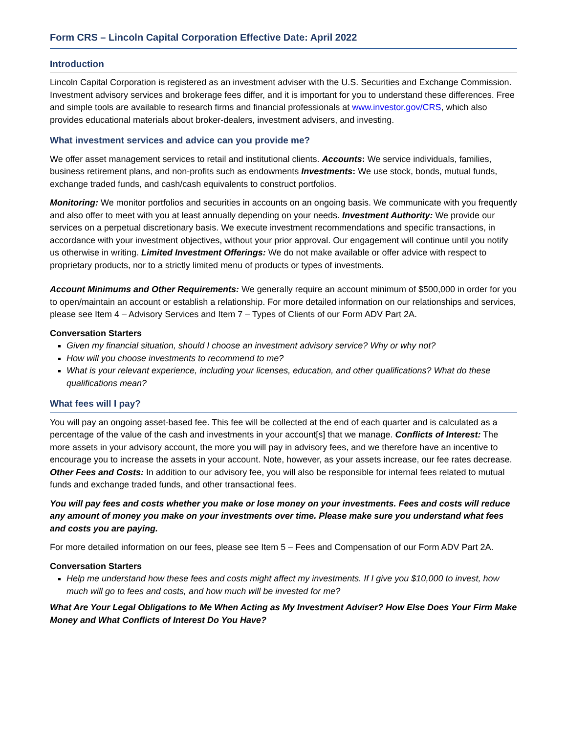Form CRS – Lincoln Capital Corporation Effective Date: April 2022
Introduction
Lincoln Capital Corporation is registered as an investment adviser with the U.S. Securities and Exchange Commission. Investment advisory services and brokerage fees differ, and it is important for you to understand these differences. Free and simple tools are available to research firms and financial professionals at www.investor.gov/CRS, which also provides educational materials about broker-dealers, investment advisers, and investing.
What investment services and advice can you provide me?
We offer asset management services to retail and institutional clients. Accounts: We service individuals, families, business retirement plans, and non-profits such as endowments Investments: We use stock, bonds, mutual funds, exchange traded funds, and cash/cash equivalents to construct portfolios.
Monitoring: We monitor portfolios and securities in accounts on an ongoing basis. We communicate with you frequently and also offer to meet with you at least annually depending on your needs. Investment Authority: We provide our services on a perpetual discretionary basis. We execute investment recommendations and specific transactions, in accordance with your investment objectives, without your prior approval. Our engagement will continue until you notify us otherwise in writing. Limited Investment Offerings: We do not make available or offer advice with respect to proprietary products, nor to a strictly limited menu of products or types of investments.
Account Minimums and Other Requirements: We generally require an account minimum of $500,000 in order for you to open/maintain an account or establish a relationship. For more detailed information on our relationships and services, please see Item 4 – Advisory Services and Item 7 – Types of Clients of our Form ADV Part 2A.
Conversation Starters
Given my financial situation, should I choose an investment advisory service? Why or why not?
How will you choose investments to recommend to me?
What is your relevant experience, including your licenses, education, and other qualifications? What do these qualifications mean?
What fees will I pay?
You will pay an ongoing asset-based fee. This fee will be collected at the end of each quarter and is calculated as a percentage of the value of the cash and investments in your account[s] that we manage. Conflicts of Interest: The more assets in your advisory account, the more you will pay in advisory fees, and we therefore have an incentive to encourage you to increase the assets in your account. Note, however, as your assets increase, our fee rates decrease. Other Fees and Costs: In addition to our advisory fee, you will also be responsible for internal fees related to mutual funds and exchange traded funds, and other transactional fees.
You will pay fees and costs whether you make or lose money on your investments. Fees and costs will reduce any amount of money you make on your investments over time. Please make sure you understand what fees and costs you are paying.
For more detailed information on our fees, please see Item 5 – Fees and Compensation of our Form ADV Part 2A.
Conversation Starters
Help me understand how these fees and costs might affect my investments. If I give you $10,000 to invest, how much will go to fees and costs, and how much will be invested for me?
What Are Your Legal Obligations to Me When Acting as My Investment Adviser? How Else Does Your Firm Make Money and What Conflicts of Interest Do You Have?